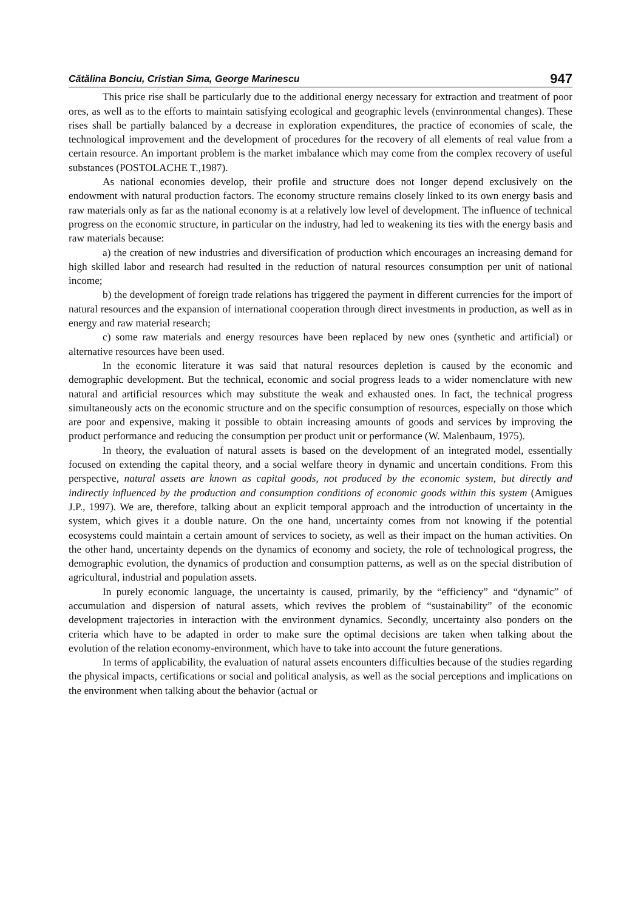Cătălina Bonciu, Cristian Sima, George Marinescu 947
This price rise shall be particularly due to the additional energy necessary for extraction and treatment of poor ores, as well as to the efforts to maintain satisfying ecological and geographic levels (envinronmental changes). These rises shall be partially balanced by a decrease in exploration expenditures, the practice of economies of scale, the technological improvement and the development of procedures for the recovery of all elements of real value from a certain resource. An important problem is the market imbalance which may come from the complex recovery of useful substances (POSTOLACHE T.,1987).
As national economies develop, their profile and structure does not longer depend exclusively on the endowment with natural production factors. The economy structure remains closely linked to its own energy basis and raw materials only as far as the national economy is at a relatively low level of development. The influence of technical progress on the economic structure, in particular on the industry, had led to weakening its ties with the energy basis and raw materials because:
a) the creation of new industries and diversification of production which encourages an increasing demand for high skilled labor and research had resulted in the reduction of natural resources consumption per unit of national income;
b) the development of foreign trade relations has triggered the payment in different currencies for the import of natural resources and the expansion of international cooperation through direct investments in production, as well as in energy and raw material research;
c) some raw materials and energy resources have been replaced by new ones (synthetic and artificial) or alternative resources have been used.
In the economic literature it was said that natural resources depletion is caused by the economic and demographic development. But the technical, economic and social progress leads to a wider nomenclature with new natural and artificial resources which may substitute the weak and exhausted ones. In fact, the technical progress simultaneously acts on the economic structure and on the specific consumption of resources, especially on those which are poor and expensive, making it possible to obtain increasing amounts of goods and services by improving the product performance and reducing the consumption per product unit or performance (W. Malenbaum, 1975).
In theory, the evaluation of natural assets is based on the development of an integrated model, essentially focused on extending the capital theory, and a social welfare theory in dynamic and uncertain conditions. From this perspective, natural assets are known as capital goods, not produced by the economic system, but directly and indirectly influenced by the production and consumption conditions of economic goods within this system (Amigues J.P., 1997). We are, therefore, talking about an explicit temporal approach and the introduction of uncertainty in the system, which gives it a double nature. On the one hand, uncertainty comes from not knowing if the potential ecosystems could maintain a certain amount of services to society, as well as their impact on the human activities. On the other hand, uncertainty depends on the dynamics of economy and society, the role of technological progress, the demographic evolution, the dynamics of production and consumption patterns, as well as on the special distribution of agricultural, industrial and population assets.
In purely economic language, the uncertainty is caused, primarily, by the “efficiency” and “dynamic” of accumulation and dispersion of natural assets, which revives the problem of “sustainability” of the economic development trajectories in interaction with the environment dynamics. Secondly, uncertainty also ponders on the criteria which have to be adapted in order to make sure the optimal decisions are taken when talking about the evolution of the relation economy-environment, which have to take into account the future generations.
In terms of applicability, the evaluation of natural assets encounters difficulties because of the studies regarding the physical impacts, certifications or social and political analysis, as well as the social perceptions and implications on the environment when talking about the behavior (actual or